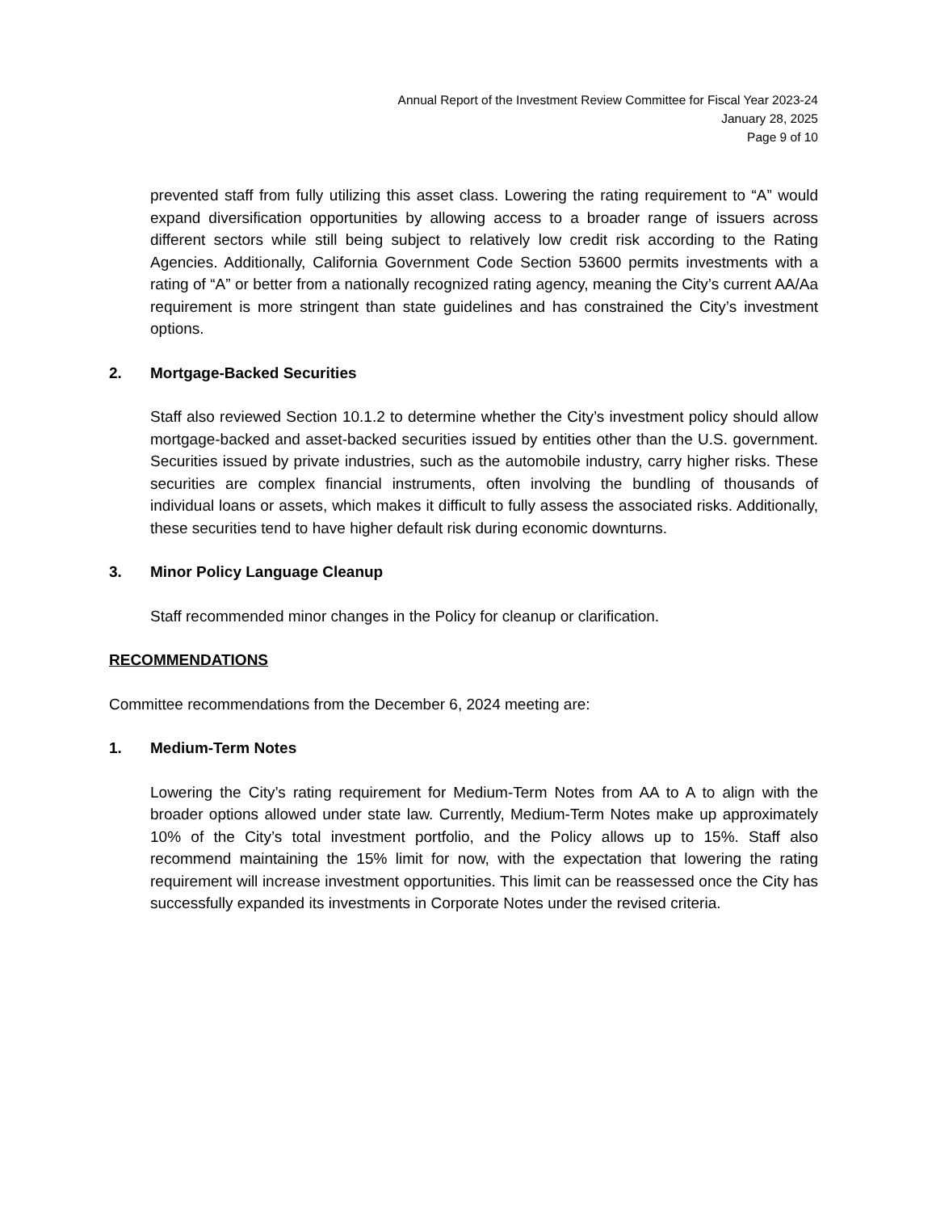Annual Report of the Investment Review Committee for Fiscal Year 2023-24
January 28, 2025
Page 9 of 10
prevented staff from fully utilizing this asset class. Lowering the rating requirement to “A” would expand diversification opportunities by allowing access to a broader range of issuers across different sectors while still being subject to relatively low credit risk according to the Rating Agencies. Additionally, California Government Code Section 53600 permits investments with a rating of “A” or better from a nationally recognized rating agency, meaning the City’s current AA/Aa requirement is more stringent than state guidelines and has constrained the City’s investment options.
2. Mortgage-Backed Securities
Staff also reviewed Section 10.1.2 to determine whether the City’s investment policy should allow mortgage-backed and asset-backed securities issued by entities other than the U.S. government. Securities issued by private industries, such as the automobile industry, carry higher risks. These securities are complex financial instruments, often involving the bundling of thousands of individual loans or assets, which makes it difficult to fully assess the associated risks. Additionally, these securities tend to have higher default risk during economic downturns.
3. Minor Policy Language Cleanup
Staff recommended minor changes in the Policy for cleanup or clarification.
RECOMMENDATIONS
Committee recommendations from the December 6, 2024 meeting are:
1. Medium-Term Notes
Lowering the City’s rating requirement for Medium-Term Notes from AA to A to align with the broader options allowed under state law. Currently, Medium-Term Notes make up approximately 10% of the City’s total investment portfolio, and the Policy allows up to 15%. Staff also recommend maintaining the 15% limit for now, with the expectation that lowering the rating requirement will increase investment opportunities. This limit can be reassessed once the City has successfully expanded its investments in Corporate Notes under the revised criteria.